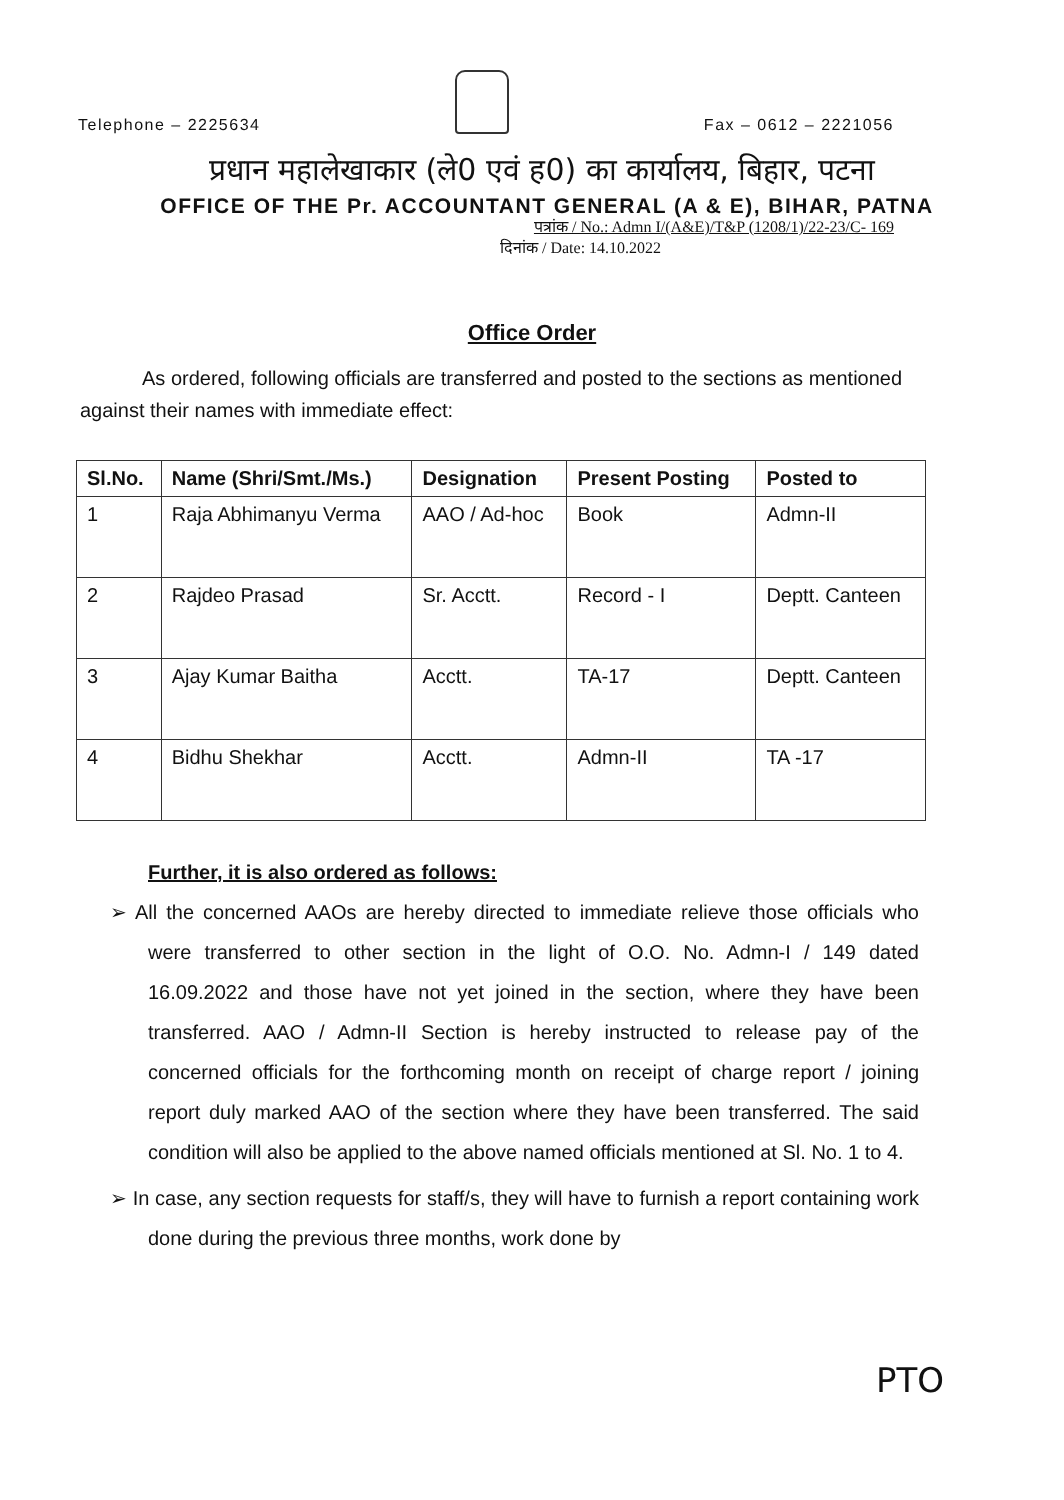Telephone – 2225634
Fax – 0612 – 2221056
प्रधान महालेखाकार (ले0 एवं ह0) का कार्यालय, बिहार, पटना
OFFICE OF THE Pr. ACCOUNTANT GENERAL (A & E), BIHAR, PATNA
पत्रांक / No.: Admn I/(A&E)/T&P (1208/1)/22-23/C- 169
दिनांक / Date: 14.10.2022
Office Order
As ordered, following officials are transferred and posted to the sections as mentioned against their names with immediate effect:
| Sl.No. | Name (Shri/Smt./Ms.) | Designation | Present Posting | Posted to |
| --- | --- | --- | --- | --- |
| 1 | Raja Abhimanyu Verma | AAO / Ad-hoc | Book | Admn-II |
| 2 | Rajdeo Prasad | Sr. Acctt. | Record - I | Deptt. Canteen |
| 3 | Ajay Kumar Baitha | Acctt. | TA-17 | Deptt. Canteen |
| 4 | Bidhu Shekhar | Acctt. | Admn-II | TA -17 |
Further, it is also ordered as follows:
➢ All the concerned AAOs are hereby directed to immediate relieve those officials who were transferred to other section in the light of O.O. No. Admn-I / 149 dated 16.09.2022 and those have not yet joined in the section, where they have been transferred. AAO / Admn-II Section is hereby instructed to release pay of the concerned officials for the forthcoming month on receipt of charge report / joining report duly marked AAO of the section where they have been transferred. The said condition will also be applied to the above named officials mentioned at Sl. No. 1 to 4.
➢ In case, any section requests for staff/s, they will have to furnish a report containing work done during the previous three months, work done by
PTO